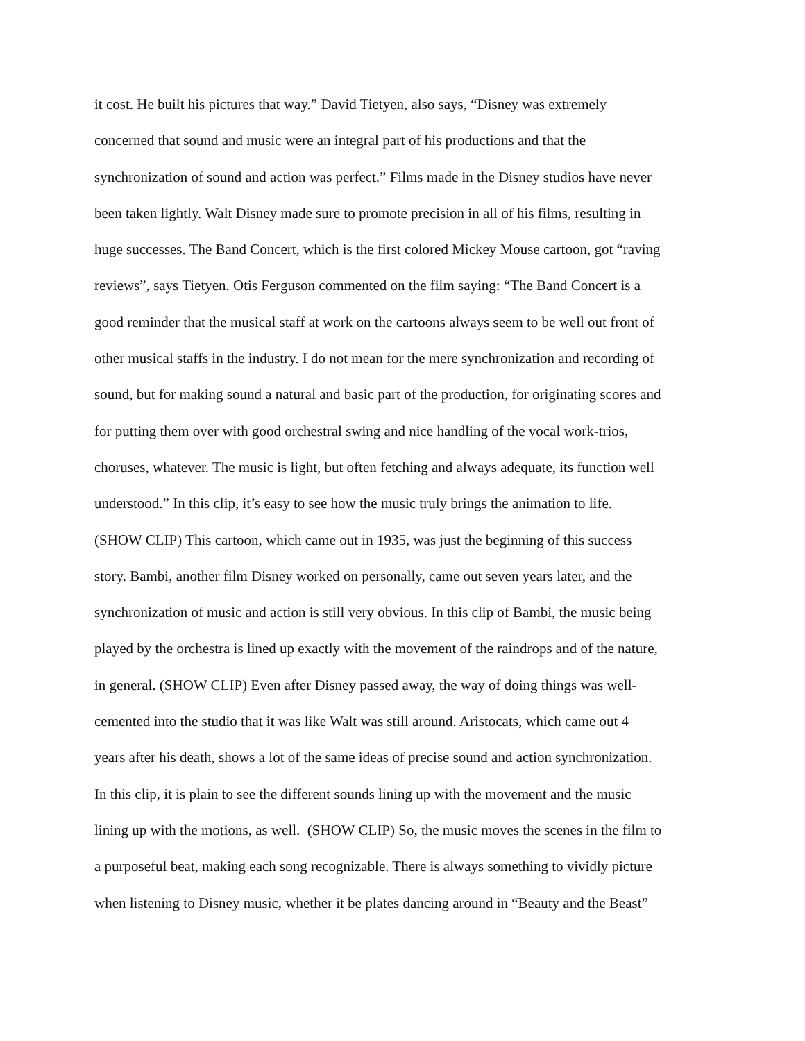it cost. He built his pictures that way.” David Tietyen, also says, “Disney was extremely
concerned that sound and music were an integral part of his productions and that the
synchronization of sound and action was perfect.” Films made in the Disney studios have never
been taken lightly. Walt Disney made sure to promote precision in all of his films, resulting in
huge successes. The Band Concert, which is the first colored Mickey Mouse cartoon, got “raving
reviews”, says Tietyen. Otis Ferguson commented on the film saying: “The Band Concert is a
good reminder that the musical staff at work on the cartoons always seem to be well out front of
other musical staffs in the industry. I do not mean for the mere synchronization and recording of
sound, but for making sound a natural and basic part of the production, for originating scores and
for putting them over with good orchestral swing and nice handling of the vocal work-trios,
choruses, whatever. The music is light, but often fetching and always adequate, its function well
understood.” In this clip, it’s easy to see how the music truly brings the animation to life.
(SHOW CLIP) This cartoon, which came out in 1935, was just the beginning of this success
story. Bambi, another film Disney worked on personally, came out seven years later, and the
synchronization of music and action is still very obvious. In this clip of Bambi, the music being
played by the orchestra is lined up exactly with the movement of the raindrops and of the nature,
in general. (SHOW CLIP) Even after Disney passed away, the way of doing things was well-
cemented into the studio that it was like Walt was still around. Aristocats, which came out 4
years after his death, shows a lot of the same ideas of precise sound and action synchronization.
In this clip, it is plain to see the different sounds lining up with the movement and the music
lining up with the motions, as well. (SHOW CLIP) So, the music moves the scenes in the film to
a purposeful beat, making each song recognizable. There is always something to vividly picture
when listening to Disney music, whether it be plates dancing around in “Beauty and the Beast”